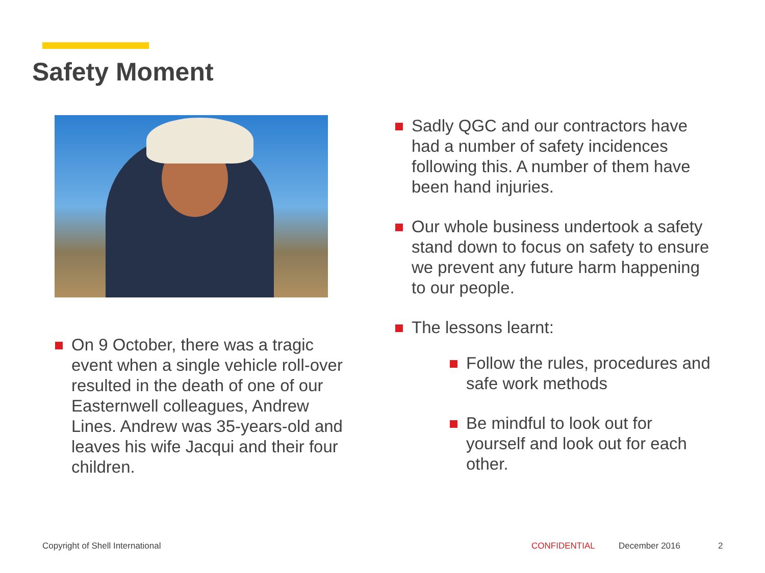Safety Moment
On 9 October, there was a tragic event when a single vehicle roll-over resulted in the death of one of our Easternwell colleagues, Andrew Lines. Andrew was 35-years-old and leaves his wife Jacqui and their four children.
Sadly QGC and our contractors have had a number of safety incidences following this. A number of them have been hand injuries.
Our whole business undertook a safety stand down to focus on safety to ensure we prevent any future harm happening to our people.
The lessons learnt:
Follow the rules, procedures and safe work methods
Be mindful to look out for yourself and look out for each other.
Copyright of Shell International
CONFIDENTIAL December 2016 2